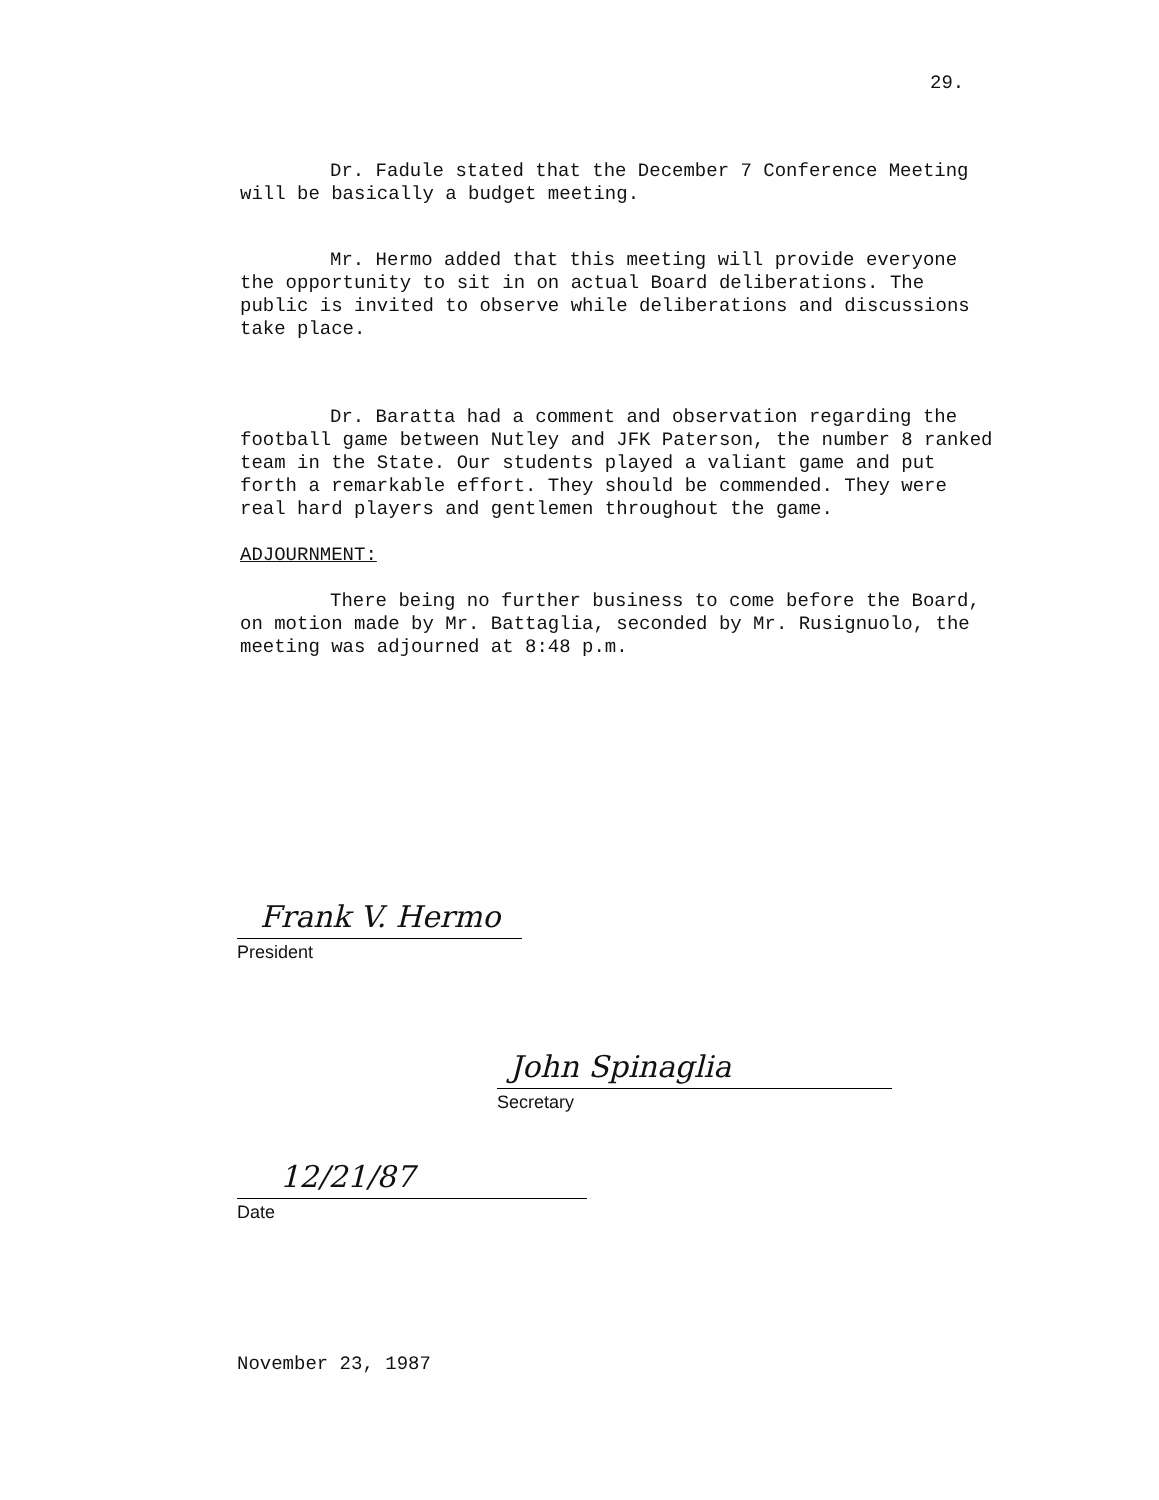29.
Dr. Fadule stated that the December 7 Conference Meeting will be basically a budget meeting.
Mr. Hermo added that this meeting will provide everyone the opportunity to sit in on actual Board deliberations. The public is invited to observe while deliberations and discussions take place.
Dr. Baratta had a comment and observation regarding the football game between Nutley and JFK Paterson, the number 8 ranked team in the State. Our students played a valiant game and put forth a remarkable effort. They should be commended. They were real hard players and gentlemen throughout the game.
ADJOURNMENT:
There being no further business to come before the Board, on motion made by Mr. Battaglia, seconded by Mr. Rusignuolo, the meeting was adjourned at 8:48 p.m.
Frank V. Hermo
President
John Spinaglia
Secretary
12/21/87
Date
November 23, 1987